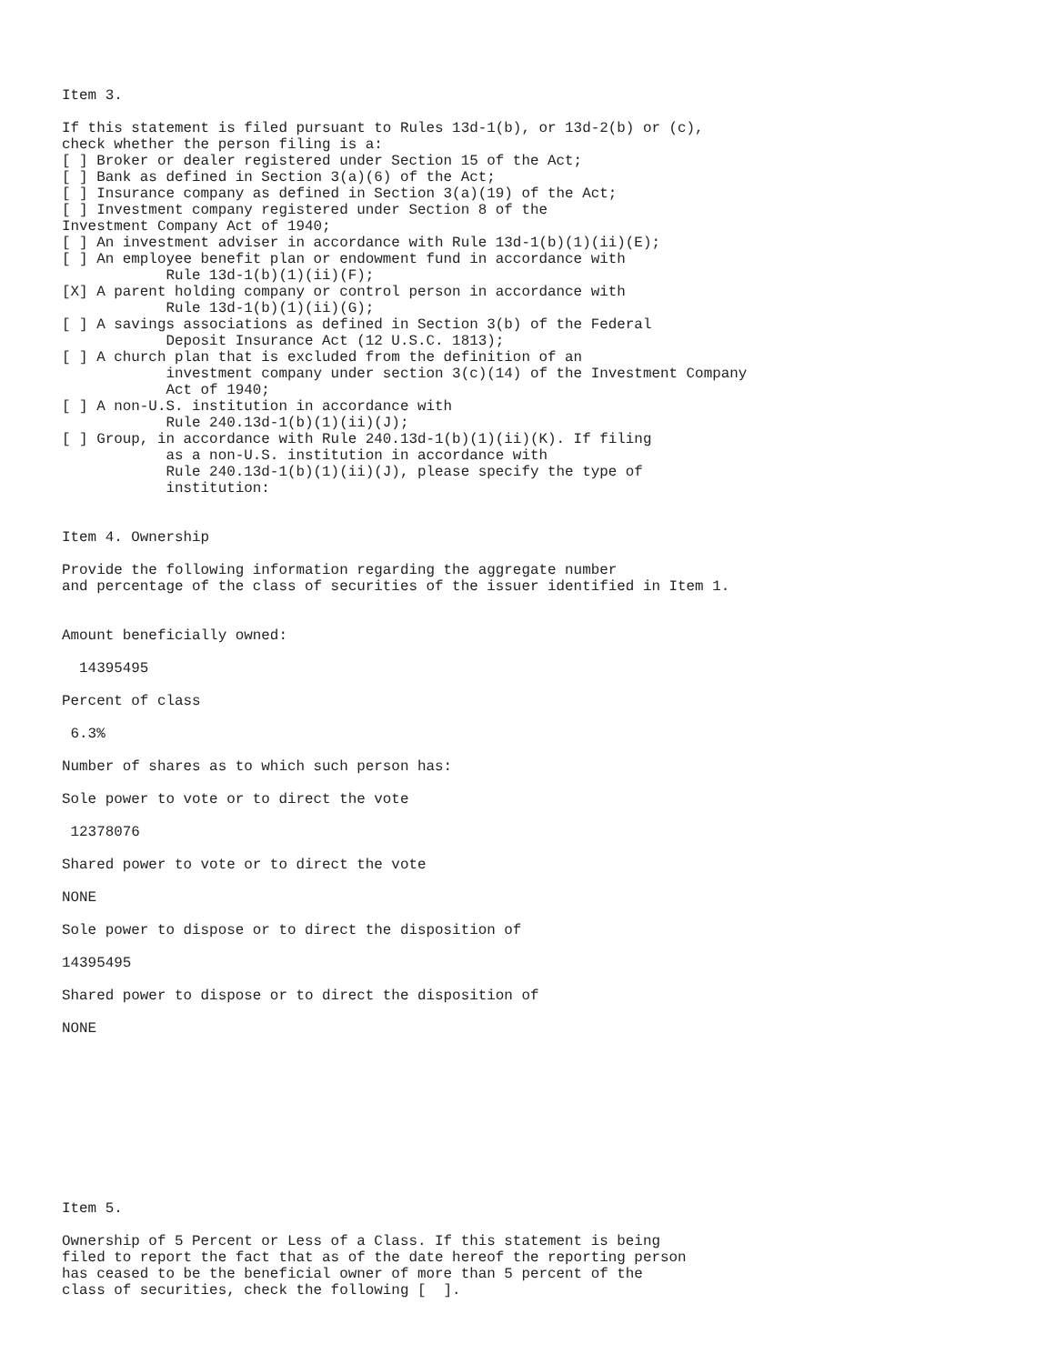Item 3.

If this statement is filed pursuant to Rules 13d-1(b), or 13d-2(b) or (c),
check whether the person filing is a:
[ ] Broker or dealer registered under Section 15 of the Act;
[ ] Bank as defined in Section 3(a)(6) of the Act;
[ ] Insurance company as defined in Section 3(a)(19) of the Act;
[ ] Investment company registered under Section 8 of the
Investment Company Act of 1940;
[ ] An investment adviser in accordance with Rule 13d-1(b)(1)(ii)(E);
[ ] An employee benefit plan or endowment fund in accordance with
            Rule 13d-1(b)(1)(ii)(F);
[X] A parent holding company or control person in accordance with
            Rule 13d-1(b)(1)(ii)(G);
[ ] A savings associations as defined in Section 3(b) of the Federal
            Deposit Insurance Act (12 U.S.C. 1813);
[ ] A church plan that is excluded from the definition of an
            investment company under section 3(c)(14) of the Investment Company
            Act of 1940;
[ ] A non-U.S. institution in accordance with
            Rule 240.13d-1(b)(1)(ii)(J);
[ ] Group, in accordance with Rule 240.13d-1(b)(1)(ii)(K). If filing
            as a non-U.S. institution in accordance with
            Rule 240.13d-1(b)(1)(ii)(J), please specify the type of
            institution:


Item 4. Ownership

Provide the following information regarding the aggregate number
and percentage of the class of securities of the issuer identified in Item 1.


Amount beneficially owned:

  14395495

Percent of class

 6.3%

Number of shares as to which such person has:

Sole power to vote or to direct the vote

 12378076

Shared power to vote or to direct the vote

NONE

Sole power to dispose or to direct the disposition of

14395495

Shared power to dispose or to direct the disposition of

NONE










Item 5.

Ownership of 5 Percent or Less of a Class. If this statement is being
filed to report the fact that as of the date hereof the reporting person
has ceased to be the beneficial owner of more than 5 percent of the
class of securities, check the following [  ].